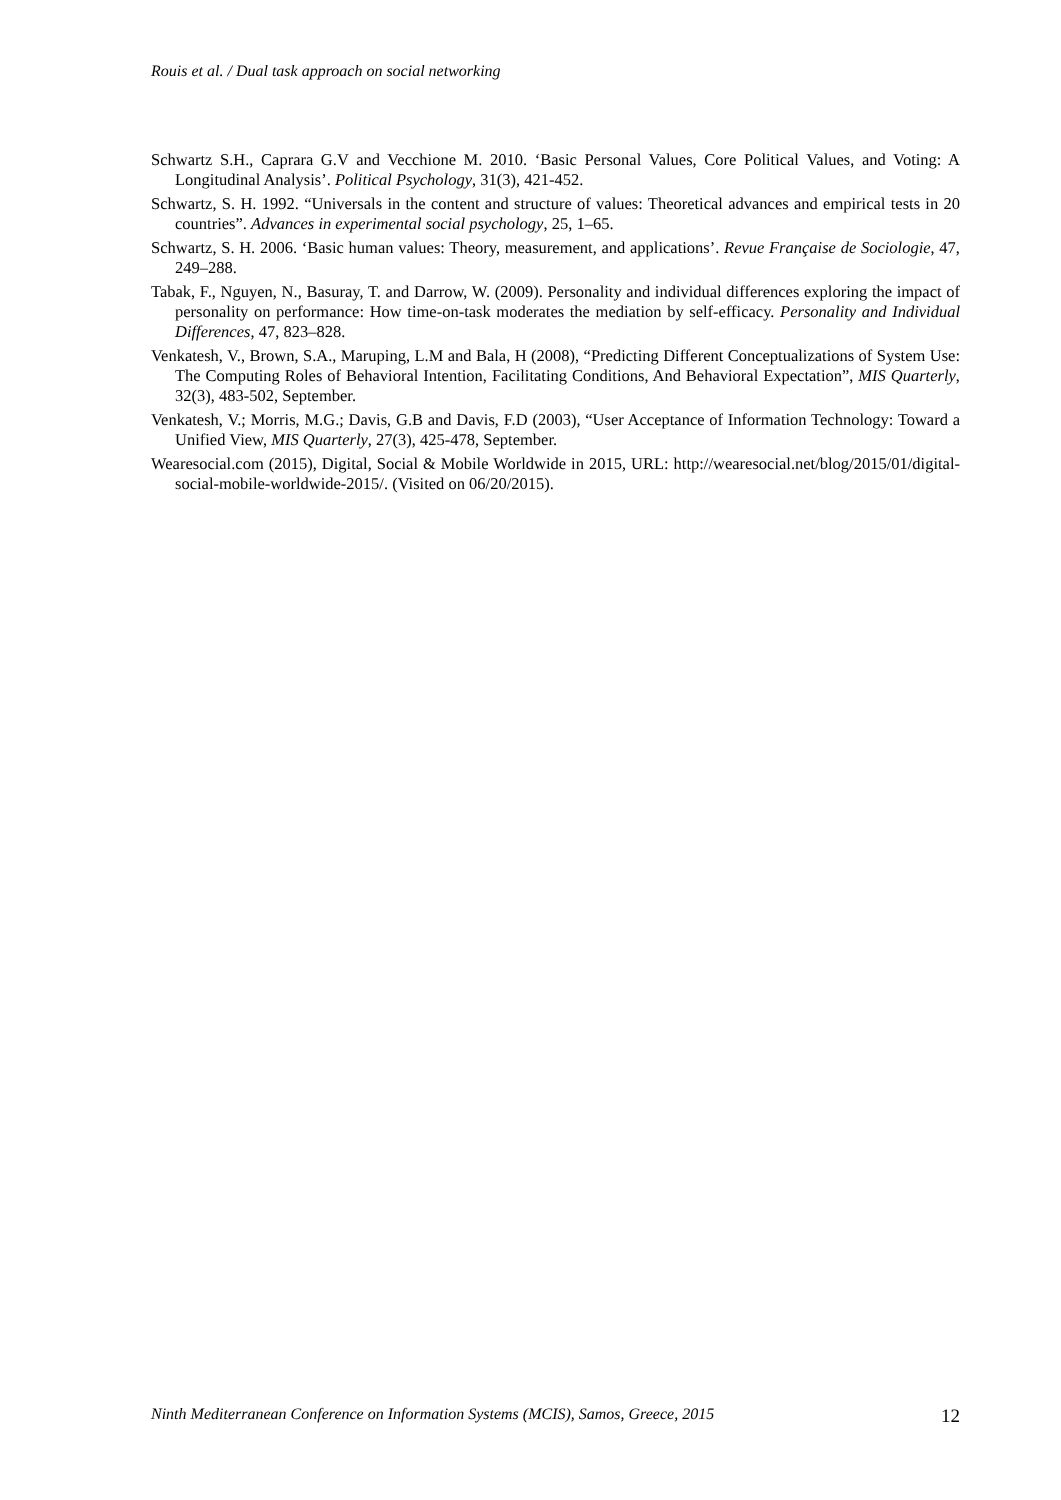Rouis et al. / Dual task approach on social networking
Schwartz S.H., Caprara G.V and Vecchione M. 2010. ‘Basic Personal Values, Core Political Values, and Voting: A Longitudinal Analysis’. Political Psychology, 31(3), 421-452.
Schwartz, S. H. 1992. “Universals in the content and structure of values: Theoretical advances and empirical tests in 20 countries”. Advances in experimental social psychology, 25, 1–65.
Schwartz, S. H. 2006. ‘Basic human values: Theory, measurement, and applications’. Revue Française de Sociologie, 47, 249–288.
Tabak, F., Nguyen, N., Basuray, T. and Darrow, W. (2009). Personality and individual differences exploring the impact of personality on performance: How time-on-task moderates the mediation by self-efficacy. Personality and Individual Differences, 47, 823–828.
Venkatesh, V., Brown, S.A., Maruping, L.M and Bala, H (2008), “Predicting Different Conceptualizations of System Use: The Computing Roles of Behavioral Intention, Facilitating Conditions, And Behavioral Expectation”, MIS Quarterly, 32(3), 483-502, September.
Venkatesh, V.; Morris, M.G.; Davis, G.B and Davis, F.D (2003), “User Acceptance of Information Technology: Toward a Unified View, MIS Quarterly, 27(3), 425-478, September.
Wearesocial.com (2015), Digital, Social & Mobile Worldwide in 2015, URL: http://wearesocial.net/blog/2015/01/digital-social-mobile-worldwide-2015/. (Visited on 06/20/2015).
Ninth Mediterranean Conference on Information Systems (MCIS), Samos, Greece, 2015 12